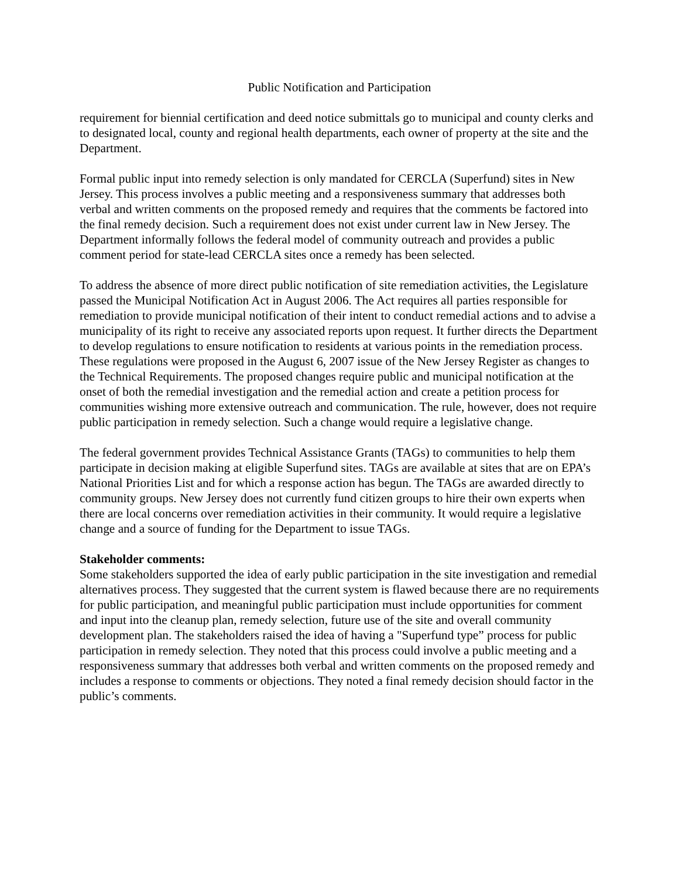Public Notification and Participation
requirement for biennial certification and deed notice submittals go to municipal and county clerks and to designated local, county and regional health departments, each owner of property at the site and the Department.
Formal public input into remedy selection is only mandated for CERCLA (Superfund) sites in New Jersey. This process involves a public meeting and a responsiveness summary that addresses both verbal and written comments on the proposed remedy and requires that the comments be factored into the final remedy decision. Such a requirement does not exist under current law in New Jersey. The Department informally follows the federal model of community outreach and provides a public comment period for state-lead CERCLA sites once a remedy has been selected.
To address the absence of more direct public notification of site remediation activities, the Legislature passed the Municipal Notification Act in August 2006. The Act requires all parties responsible for remediation to provide municipal notification of their intent to conduct remedial actions and to advise a municipality of its right to receive any associated reports upon request. It further directs the Department to develop regulations to ensure notification to residents at various points in the remediation process. These regulations were proposed in the August 6, 2007 issue of the New Jersey Register as changes to the Technical Requirements. The proposed changes require public and municipal notification at the onset of both the remedial investigation and the remedial action and create a petition process for communities wishing more extensive outreach and communication. The rule, however, does not require public participation in remedy selection. Such a change would require a legislative change.
The federal government provides Technical Assistance Grants (TAGs) to communities to help them participate in decision making at eligible Superfund sites. TAGs are available at sites that are on EPA’s National Priorities List and for which a response action has begun. The TAGs are awarded directly to community groups. New Jersey does not currently fund citizen groups to hire their own experts when there are local concerns over remediation activities in their community. It would require a legislative change and a source of funding for the Department to issue TAGs.
Stakeholder comments:
Some stakeholders supported the idea of early public participation in the site investigation and remedial alternatives process. They suggested that the current system is flawed because there are no requirements for public participation, and meaningful public participation must include opportunities for comment and input into the cleanup plan, remedy selection, future use of the site and overall community development plan. The stakeholders raised the idea of having a "Superfund type” process for public participation in remedy selection. They noted that this process could involve a public meeting and a responsiveness summary that addresses both verbal and written comments on the proposed remedy and includes a response to comments or objections. They noted a final remedy decision should factor in the public’s comments.